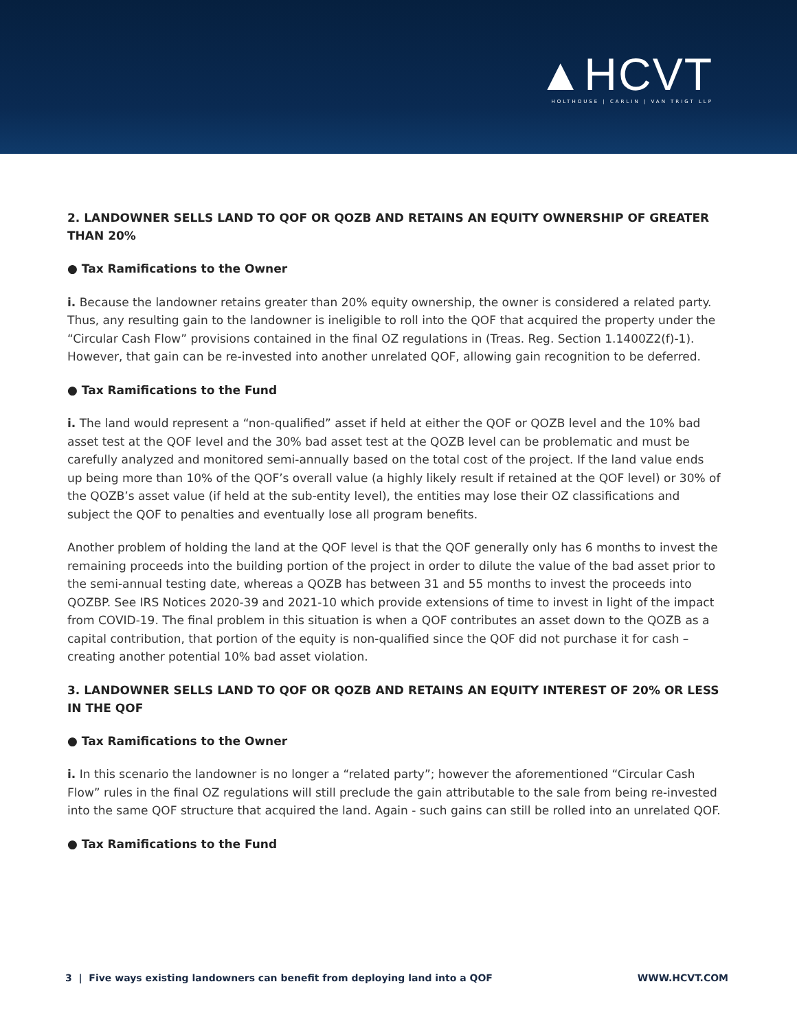▲HCVT
HOLTHOUSE | CARLIN | VAN TRIGT LLP
2. LANDOWNER SELLS LAND TO QOF OR QOZB AND RETAINS AN EQUITY OWNERSHIP OF GREATER THAN 20%
● Tax Ramifications to the Owner
i. Because the landowner retains greater than 20% equity ownership, the owner is considered a related party. Thus, any resulting gain to the landowner is ineligible to roll into the QOF that acquired the property under the “Circular Cash Flow” provisions contained in the final OZ regulations in (Treas. Reg. Section 1.1400Z2(f)-1). However, that gain can be re-invested into another unrelated QOF, allowing gain recognition to be deferred.
● Tax Ramifications to the Fund
i. The land would represent a “non-qualified” asset if held at either the QOF or QOZB level and the 10% bad asset test at the QOF level and the 30% bad asset test at the QOZB level can be problematic and must be carefully analyzed and monitored semi-annually based on the total cost of the project. If the land value ends up being more than 10% of the QOF’s overall value (a highly likely result if retained at the QOF level) or 30% of the QOZB’s asset value (if held at the sub-entity level), the entities may lose their OZ classifications and subject the QOF to penalties and eventually lose all program benefits.
Another problem of holding the land at the QOF level is that the QOF generally only has 6 months to invest the remaining proceeds into the building portion of the project in order to dilute the value of the bad asset prior to the semi-annual testing date, whereas a QOZB has between 31 and 55 months to invest the proceeds into QOZBP. See IRS Notices 2020-39 and 2021-10 which provide extensions of time to invest in light of the impact from COVID-19. The final problem in this situation is when a QOF contributes an asset down to the QOZB as a capital contribution, that portion of the equity is non-qualified since the QOF did not purchase it for cash – creating another potential 10% bad asset violation.
3. LANDOWNER SELLS LAND TO QOF OR QOZB AND RETAINS AN EQUITY INTEREST OF 20% OR LESS IN THE QOF
● Tax Ramifications to the Owner
i. In this scenario the landowner is no longer a “related party”; however the aforementioned “Circular Cash Flow” rules in the final OZ regulations will still preclude the gain attributable to the sale from being re-invested into the same QOF structure that acquired the land. Again - such gains can still be rolled into an unrelated QOF.
● Tax Ramifications to the Fund
3 | Five ways existing landowners can benefit from deploying land into a QOF WWW.HCVT.COM